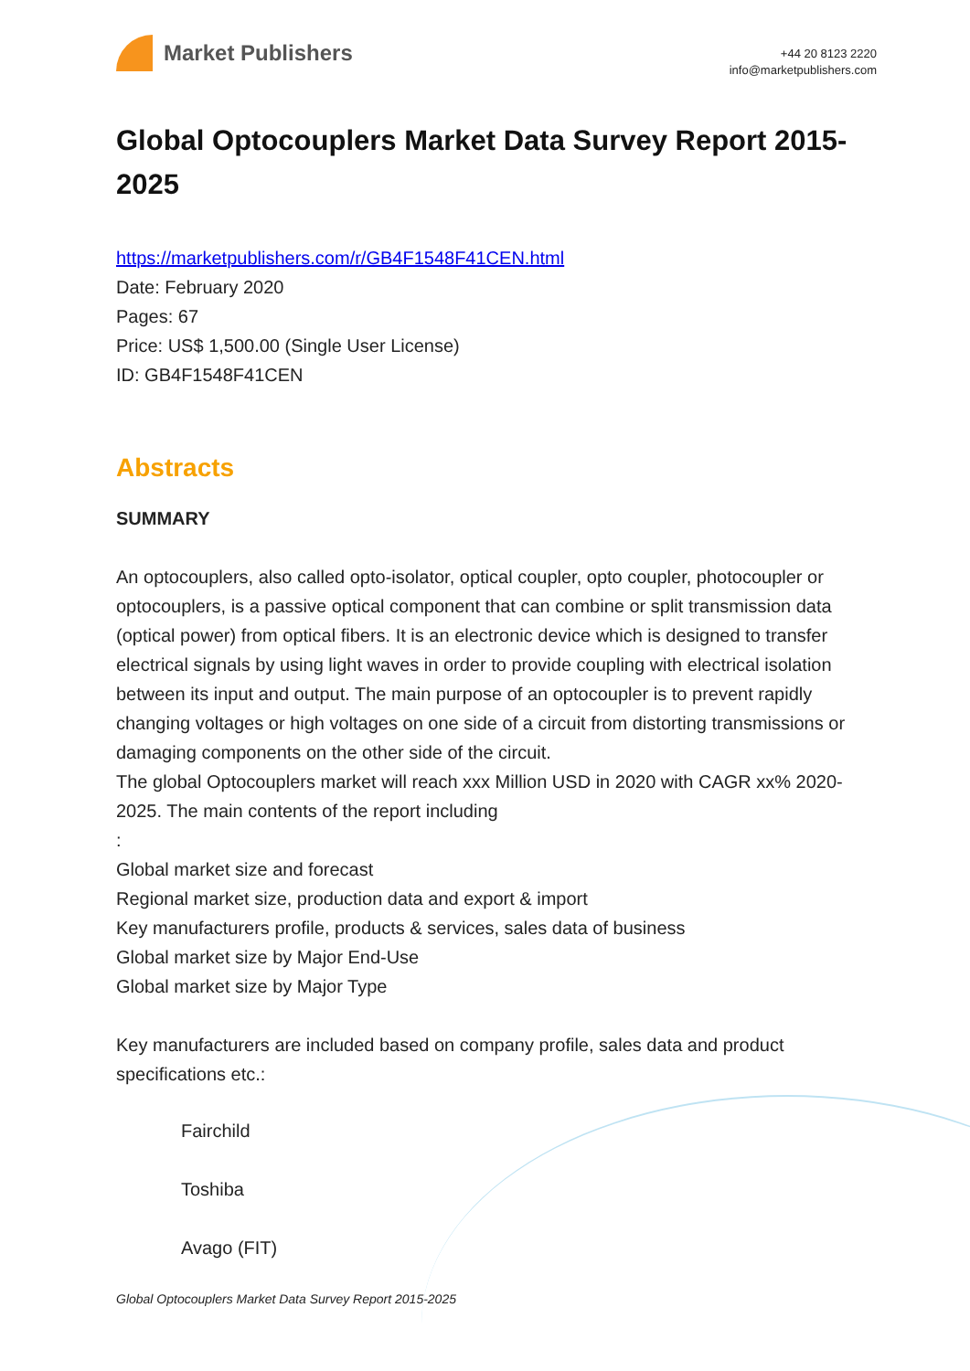Market Publishers
+44 20 8123 2220
info@marketpublishers.com
Global Optocouplers Market Data Survey Report 2015-2025
https://marketpublishers.com/r/GB4F1548F41CEN.html
Date: February 2020
Pages: 67
Price: US$ 1,500.00 (Single User License)
ID: GB4F1548F41CEN
Abstracts
SUMMARY
An optocouplers, also called opto-isolator, optical coupler, opto coupler, photocoupler or optocouplers, is a passive optical component that can combine or split transmission data (optical power) from optical fibers. It is an electronic device which is designed to transfer electrical signals by using light waves in order to provide coupling with electrical isolation between its input and output. The main purpose of an optocoupler is to prevent rapidly changing voltages or high voltages on one side of a circuit from distorting transmissions or damaging components on the other side of the circuit.
The global Optocouplers market will reach xxx Million USD in 2020 with CAGR xx% 2020-2025. The main contents of the report including
:
Global market size and forecast
Regional market size, production data and export & import
Key manufacturers profile, products & services, sales data of business
Global market size by Major End-Use
Global market size by Major Type
Key manufacturers are included based on company profile, sales data and product specifications etc.:
Fairchild
Toshiba
Avago (FIT)
Global Optocouplers Market Data Survey Report 2015-2025